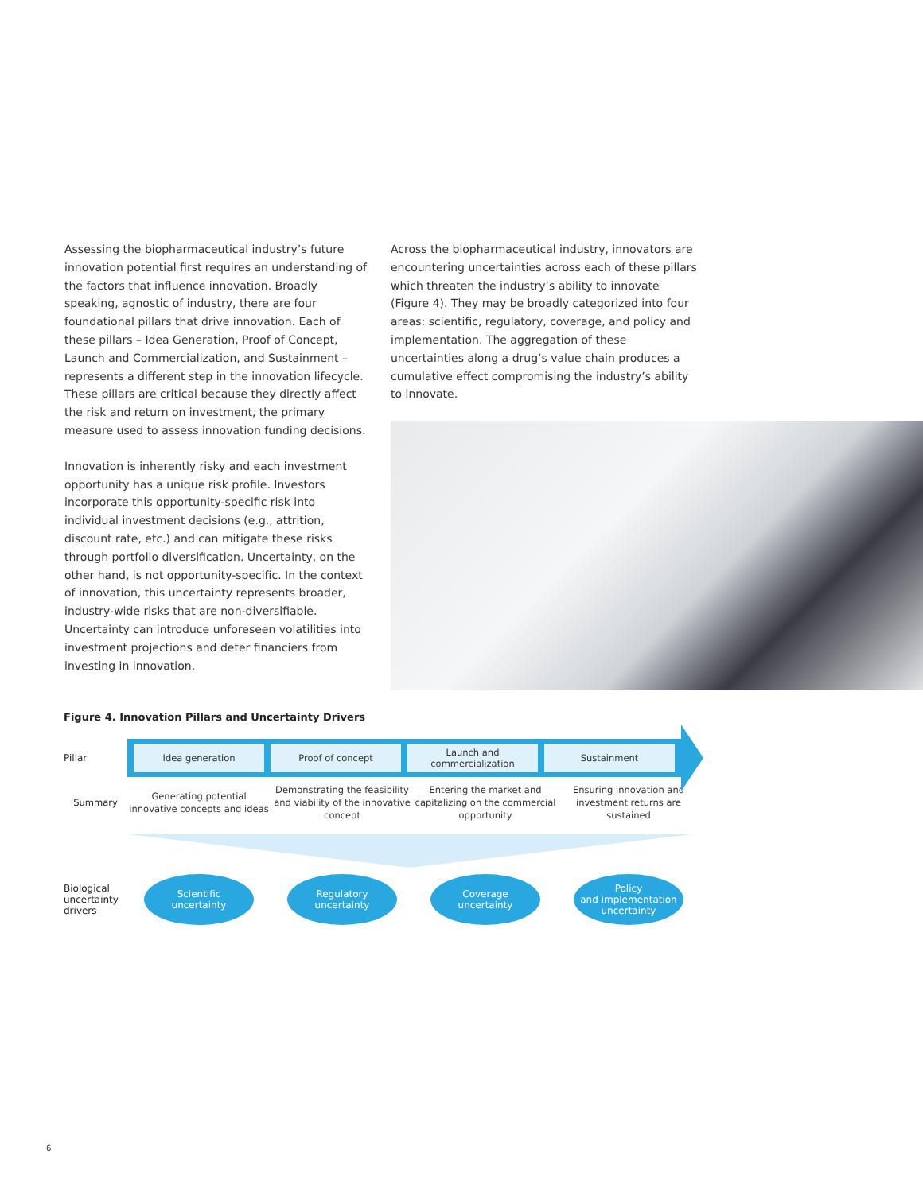Assessing the biopharmaceutical industry’s future innovation potential first requires an understanding of the factors that influence innovation. Broadly speaking, agnostic of industry, there are four foundational pillars that drive innovation. Each of these pillars – Idea Generation, Proof of Concept, Launch and Commercialization, and Sustainment – represents a different step in the innovation lifecycle. These pillars are critical because they directly affect the risk and return on investment, the primary measure used to assess innovation funding decisions.
Innovation is inherently risky and each investment opportunity has a unique risk profile. Investors incorporate this opportunity-specific risk into individual investment decisions (e.g., attrition, discount rate, etc.) and can mitigate these risks through portfolio diversification. Uncertainty, on the other hand, is not opportunity-specific. In the context of innovation, this uncertainty represents broader, industry-wide risks that are non-diversifiable. Uncertainty can introduce unforeseen volatilities into investment projections and deter financiers from investing in innovation.
Across the biopharmaceutical industry, innovators are encountering uncertainties across each of these pillars which threaten the industry’s ability to innovate (Figure 4). They may be broadly categorized into four areas: scientific, regulatory, coverage, and policy and implementation. The aggregation of these uncertainties along a drug’s value chain produces a cumulative effect compromising the industry’s ability to innovate.
Figure 4. Innovation Pillars and Uncertainty Drivers
Pillar
Idea generation Proof of concept Launch and
commercialization
Sustainment
Summary
Generating potential innovative concepts and ideas
Demonstrating the feasibility and viability of the innovative concept
Entering the market and capitalizing on the commercial opportunity
Ensuring innovation and investment returns are sustained
Biological uncertainty drivers
Scientific
uncertainty
Regulatory
uncertainty
Coverage
uncertainty
Policy
and implementation
uncertainty
6